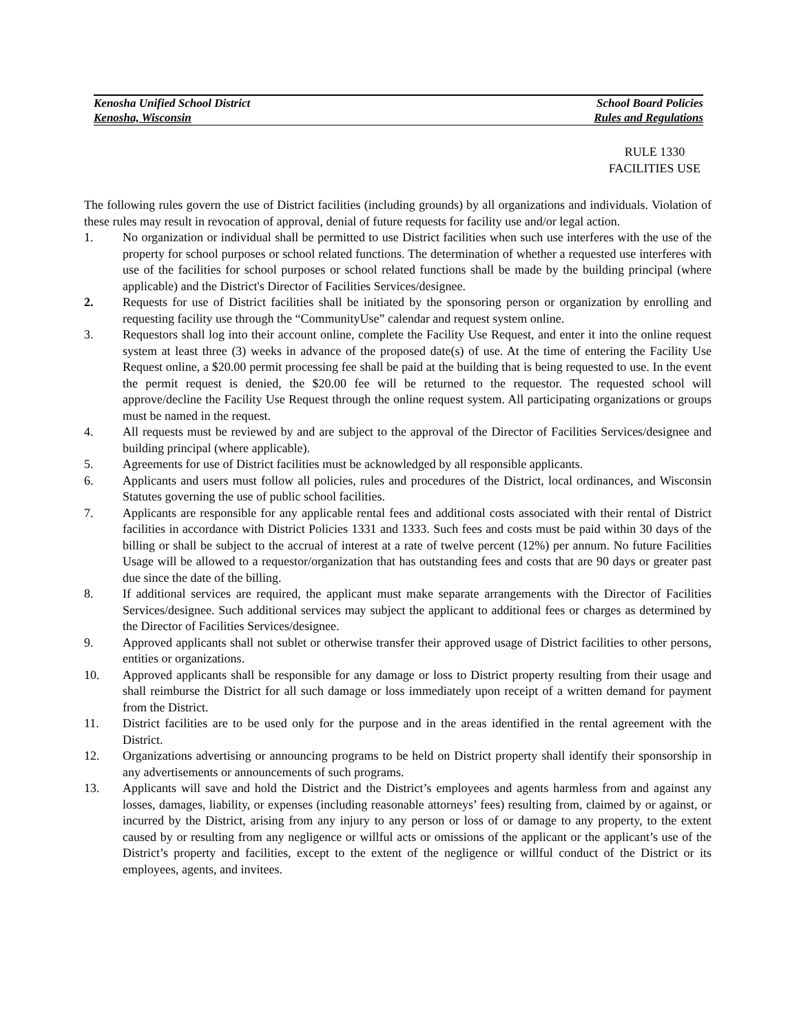Kenosha Unified School District School Board Policies
Kenosha, Wisconsin Rules and Regulations
RULE 1330
FACILITIES USE
The following rules govern the use of District facilities (including grounds) by all organizations and individuals. Violation of these rules may result in revocation of approval, denial of future requests for facility use and/or legal action.
1. No organization or individual shall be permitted to use District facilities when such use interferes with the use of the property for school purposes or school related functions. The determination of whether a requested use interferes with use of the facilities for school purposes or school related functions shall be made by the building principal (where applicable) and the District's Director of Facilities Services/designee.
2. Requests for use of District facilities shall be initiated by the sponsoring person or organization by enrolling and requesting facility use through the “CommunityUse” calendar and request system online.
3. Requestors shall log into their account online, complete the Facility Use Request, and enter it into the online request system at least three (3) weeks in advance of the proposed date(s) of use. At the time of entering the Facility Use Request online, a $20.00 permit processing fee shall be paid at the building that is being requested to use. In the event the permit request is denied, the $20.00 fee will be returned to the requestor. The requested school will approve/decline the Facility Use Request through the online request system. All participating organizations or groups must be named in the request.
4. All requests must be reviewed by and are subject to the approval of the Director of Facilities Services/designee and building principal (where applicable).
5. Agreements for use of District facilities must be acknowledged by all responsible applicants.
6. Applicants and users must follow all policies, rules and procedures of the District, local ordinances, and Wisconsin Statutes governing the use of public school facilities.
7. Applicants are responsible for any applicable rental fees and additional costs associated with their rental of District facilities in accordance with District Policies 1331 and 1333. Such fees and costs must be paid within 30 days of the billing or shall be subject to the accrual of interest at a rate of twelve percent (12%) per annum. No future Facilities Usage will be allowed to a requestor/organization that has outstanding fees and costs that are 90 days or greater past due since the date of the billing.
8. If additional services are required, the applicant must make separate arrangements with the Director of Facilities Services/designee. Such additional services may subject the applicant to additional fees or charges as determined by the Director of Facilities Services/designee.
9. Approved applicants shall not sublet or otherwise transfer their approved usage of District facilities to other persons, entities or organizations.
10. Approved applicants shall be responsible for any damage or loss to District property resulting from their usage and shall reimburse the District for all such damage or loss immediately upon receipt of a written demand for payment from the District.
11. District facilities are to be used only for the purpose and in the areas identified in the rental agreement with the District.
12. Organizations advertising or announcing programs to be held on District property shall identify their sponsorship in any advertisements or announcements of such programs.
13. Applicants will save and hold the District and the District’s employees and agents harmless from and against any losses, damages, liability, or expenses (including reasonable attorneys’ fees) resulting from, claimed by or against, or incurred by the District, arising from any injury to any person or loss of or damage to any property, to the extent caused by or resulting from any negligence or willful acts or omissions of the applicant or the applicant’s use of the District’s property and facilities, except to the extent of the negligence or willful conduct of the District or its employees, agents, and invitees.